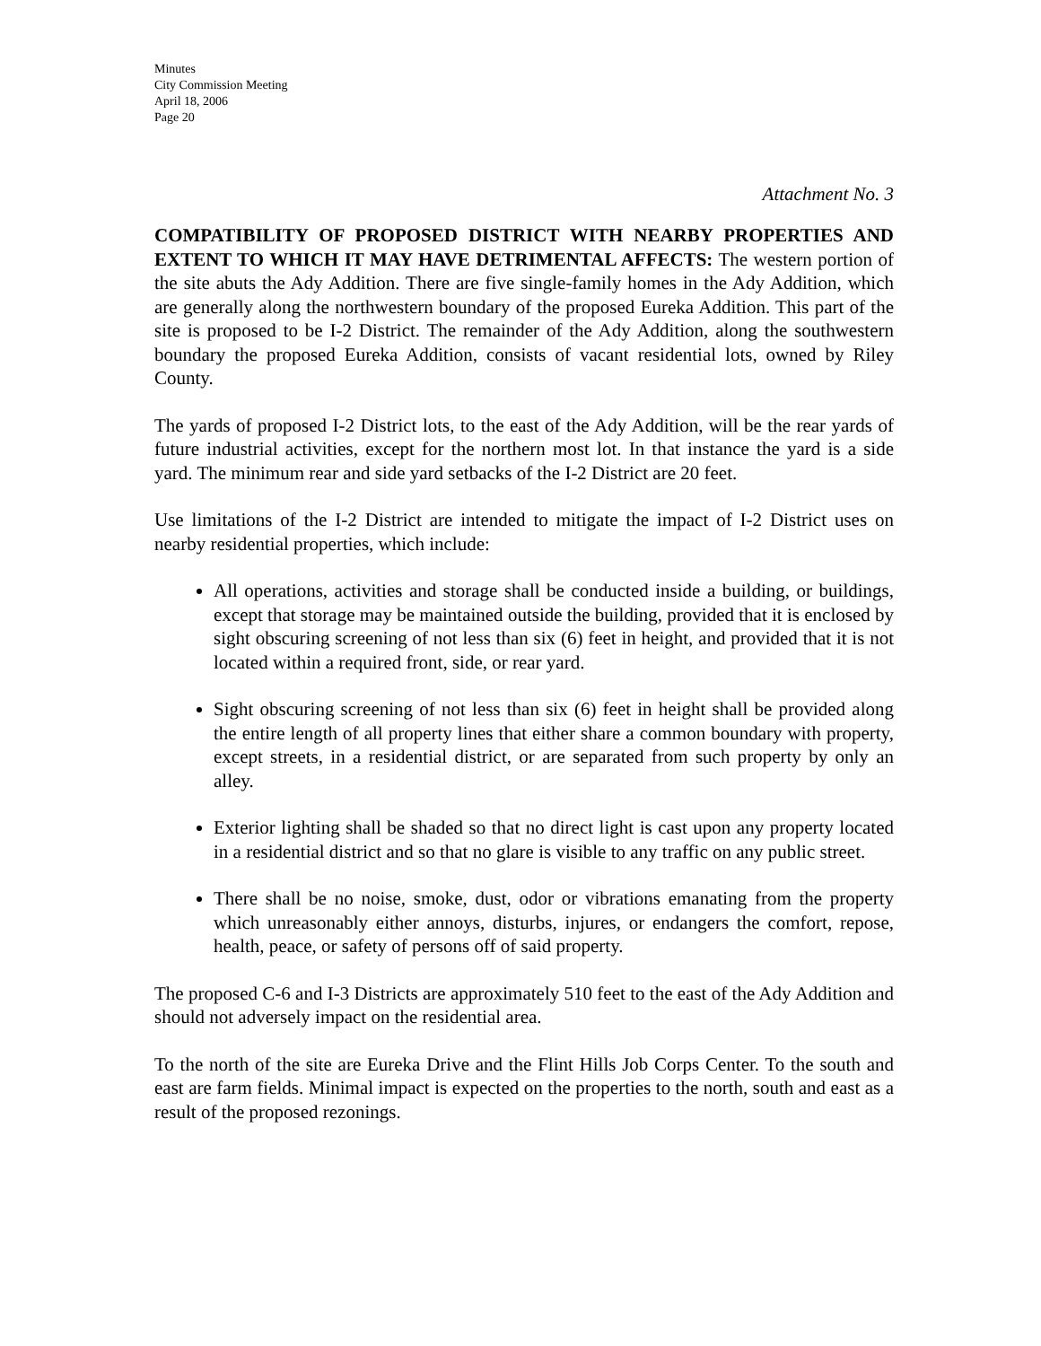Minutes
City Commission Meeting
April 18, 2006
Page 20
Attachment No. 3
COMPATIBILITY OF PROPOSED DISTRICT WITH NEARBY PROPERTIES AND EXTENT TO WHICH IT MAY HAVE DETRIMENTAL AFFECTS: The western portion of the site abuts the Ady Addition. There are five single-family homes in the Ady Addition, which are generally along the northwestern boundary of the proposed Eureka Addition. This part of the site is proposed to be I-2 District. The remainder of the Ady Addition, along the southwestern boundary the proposed Eureka Addition, consists of vacant residential lots, owned by Riley County.
The yards of proposed I-2 District lots, to the east of the Ady Addition, will be the rear yards of future industrial activities, except for the northern most lot. In that instance the yard is a side yard. The minimum rear and side yard setbacks of the I-2 District are 20 feet.
Use limitations of the I-2 District are intended to mitigate the impact of I-2 District uses on nearby residential properties, which include:
All operations, activities and storage shall be conducted inside a building, or buildings, except that storage may be maintained outside the building, provided that it is enclosed by sight obscuring screening of not less than six (6) feet in height, and provided that it is not located within a required front, side, or rear yard.
Sight obscuring screening of not less than six (6) feet in height shall be provided along the entire length of all property lines that either share a common boundary with property, except streets, in a residential district, or are separated from such property by only an alley.
Exterior lighting shall be shaded so that no direct light is cast upon any property located in a residential district and so that no glare is visible to any traffic on any public street.
There shall be no noise, smoke, dust, odor or vibrations emanating from the property which unreasonably either annoys, disturbs, injures, or endangers the comfort, repose, health, peace, or safety of persons off of said property.
The proposed C-6 and I-3 Districts are approximately 510 feet to the east of the Ady Addition and should not adversely impact on the residential area.
To the north of the site are Eureka Drive and the Flint Hills Job Corps Center. To the south and east are farm fields. Minimal impact is expected on the properties to the north, south and east as a result of the proposed rezonings.